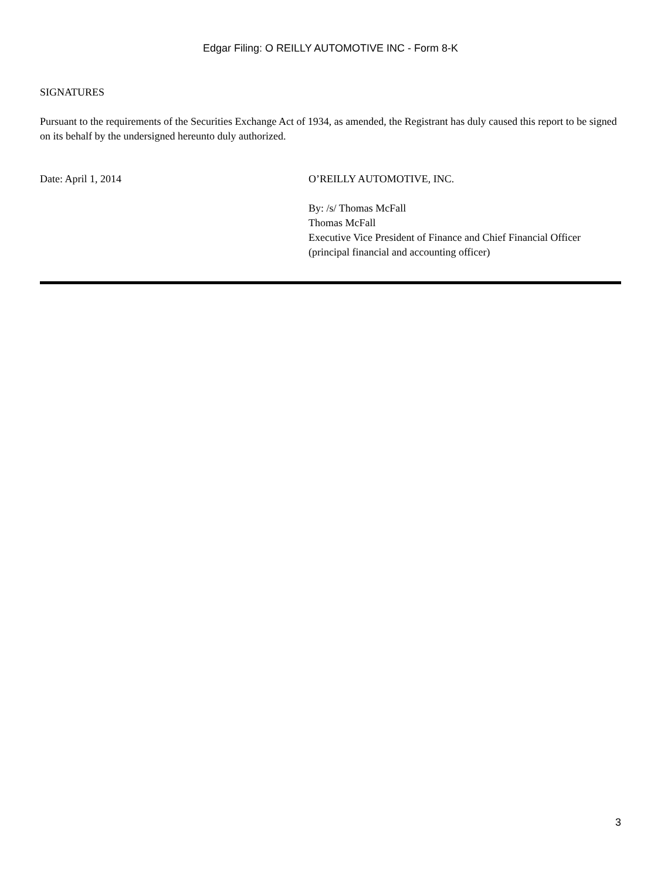Edgar Filing: O REILLY AUTOMOTIVE INC - Form 8-K
SIGNATURES
Pursuant to the requirements of the Securities Exchange Act of 1934, as amended, the Registrant has duly caused this report to be signed on its behalf by the undersigned hereunto duly authorized.
Date: April 1, 2014 O’REILLY AUTOMOTIVE, INC.
By: /s/ Thomas McFall
Thomas McFall
Executive Vice President of Finance and Chief Financial Officer
(principal financial and accounting officer)
3